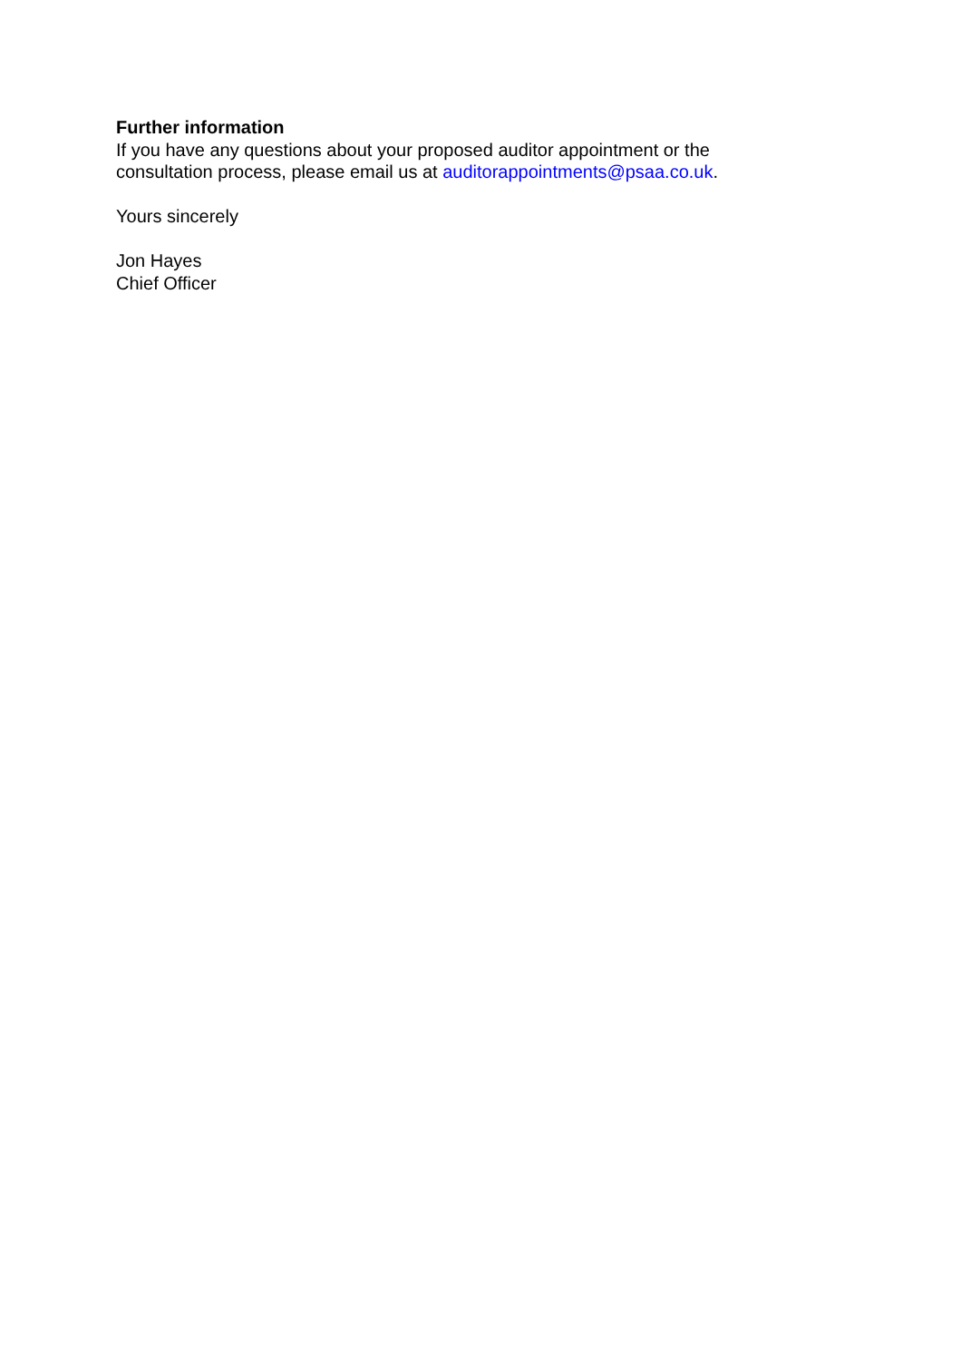Further information
If you have any questions about your proposed auditor appointment or the consultation process, please email us at auditorappointments@psaa.co.uk.
Yours sincerely
Jon Hayes
Chief Officer